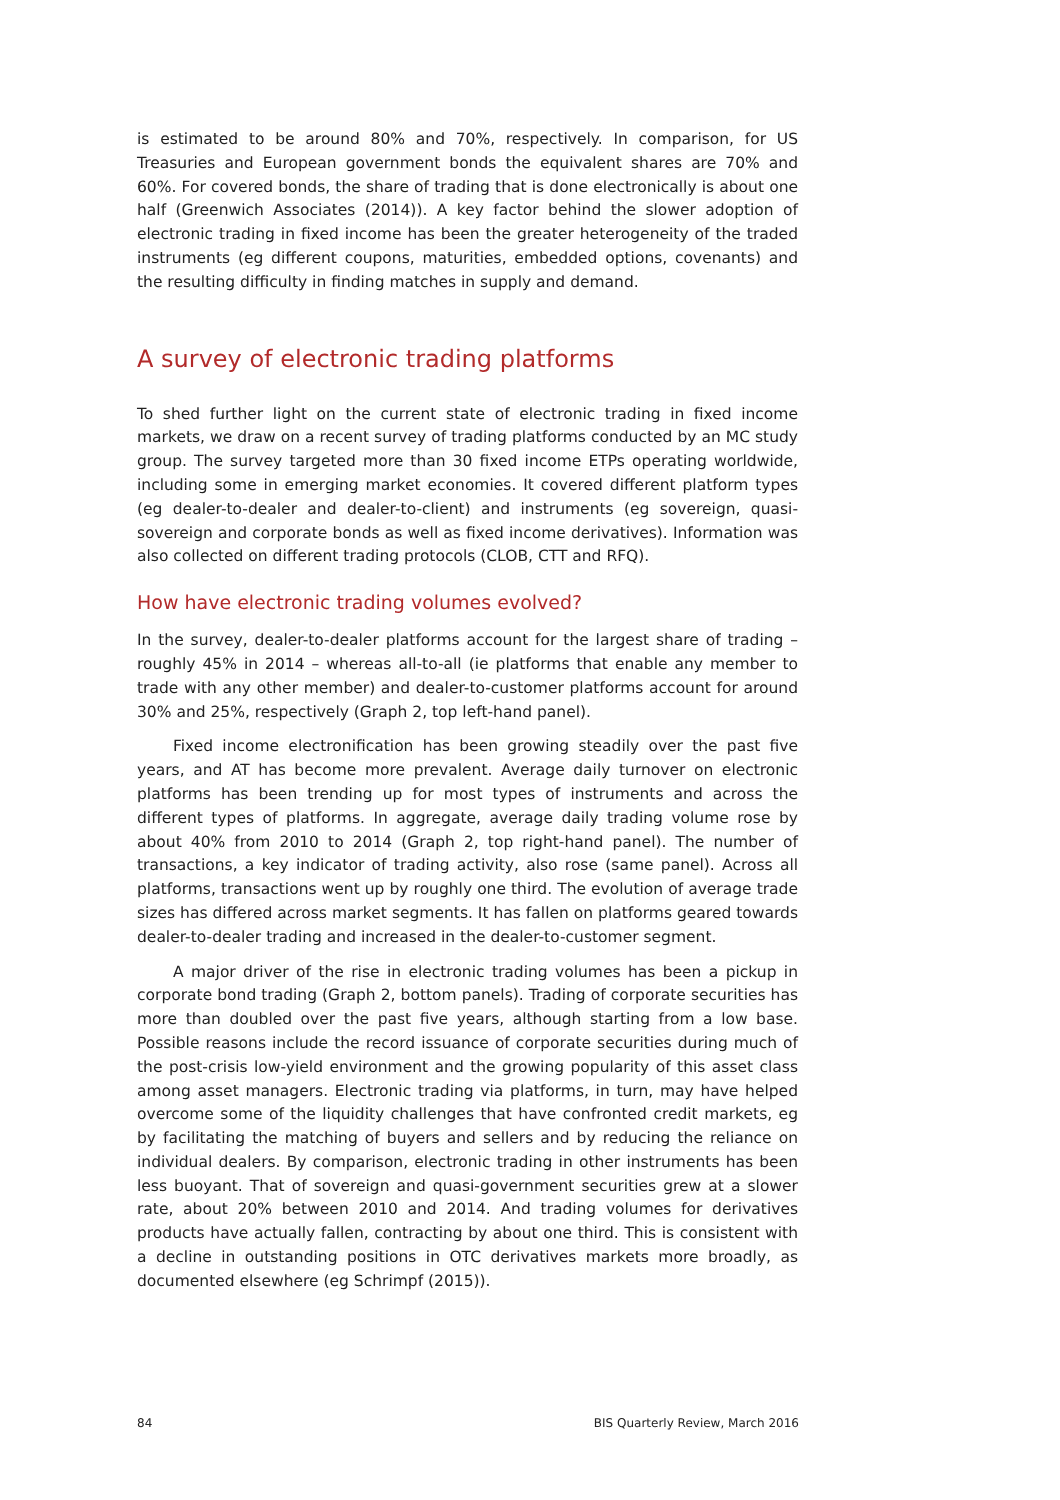is estimated to be around 80% and 70%, respectively. In comparison, for US Treasuries and European government bonds the equivalent shares are 70% and 60%. For covered bonds, the share of trading that is done electronically is about one half (Greenwich Associates (2014)). A key factor behind the slower adoption of electronic trading in fixed income has been the greater heterogeneity of the traded instruments (eg different coupons, maturities, embedded options, covenants) and the resulting difficulty in finding matches in supply and demand.
A survey of electronic trading platforms
To shed further light on the current state of electronic trading in fixed income markets, we draw on a recent survey of trading platforms conducted by an MC study group. The survey targeted more than 30 fixed income ETPs operating worldwide, including some in emerging market economies. It covered different platform types (eg dealer-to-dealer and dealer-to-client) and instruments (eg sovereign, quasi-sovereign and corporate bonds as well as fixed income derivatives). Information was also collected on different trading protocols (CLOB, CTT and RFQ).
How have electronic trading volumes evolved?
In the survey, dealer-to-dealer platforms account for the largest share of trading – roughly 45% in 2014 – whereas all-to-all (ie platforms that enable any member to trade with any other member) and dealer-to-customer platforms account for around 30% and 25%, respectively (Graph 2, top left-hand panel).
Fixed income electronification has been growing steadily over the past five years, and AT has become more prevalent. Average daily turnover on electronic platforms has been trending up for most types of instruments and across the different types of platforms. In aggregate, average daily trading volume rose by about 40% from 2010 to 2014 (Graph 2, top right-hand panel). The number of transactions, a key indicator of trading activity, also rose (same panel). Across all platforms, transactions went up by roughly one third. The evolution of average trade sizes has differed across market segments. It has fallen on platforms geared towards dealer-to-dealer trading and increased in the dealer-to-customer segment.
A major driver of the rise in electronic trading volumes has been a pickup in corporate bond trading (Graph 2, bottom panels). Trading of corporate securities has more than doubled over the past five years, although starting from a low base. Possible reasons include the record issuance of corporate securities during much of the post-crisis low-yield environment and the growing popularity of this asset class among asset managers. Electronic trading via platforms, in turn, may have helped overcome some of the liquidity challenges that have confronted credit markets, eg by facilitating the matching of buyers and sellers and by reducing the reliance on individual dealers. By comparison, electronic trading in other instruments has been less buoyant. That of sovereign and quasi-government securities grew at a slower rate, about 20% between 2010 and 2014. And trading volumes for derivatives products have actually fallen, contracting by about one third. This is consistent with a decline in outstanding positions in OTC derivatives markets more broadly, as documented elsewhere (eg Schrimpf (2015)).
84 BIS Quarterly Review, March 2016